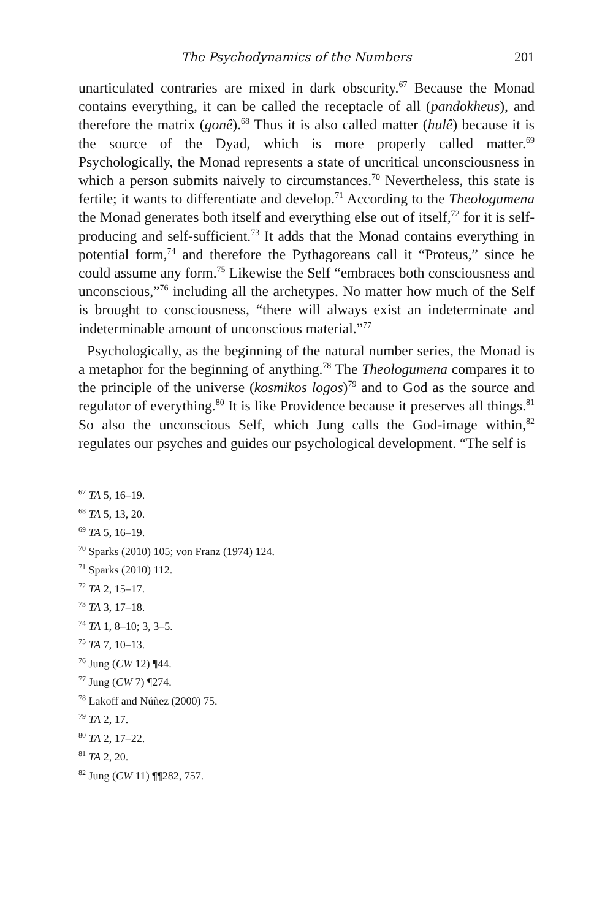The Psychodynamics of the Numbers 201
unarticulated contraries are mixed in dark obscurity.<sup>67</sup> Because the Monad contains everything, it can be called the receptacle of all (pandokheus), and therefore the matrix (gonê).<sup>68</sup> Thus it is also called matter (hulê) because it is the source of the Dyad, which is more properly called matter.<sup>69</sup> Psychologically, the Monad represents a state of uncritical unconsciousness in which a person submits naively to circumstances.<sup>70</sup> Nevertheless, this state is fertile; it wants to differentiate and develop.<sup>71</sup> According to the Theologumena the Monad generates both itself and everything else out of itself,<sup>72</sup> for it is self-producing and self-sufficient.<sup>73</sup> It adds that the Monad contains everything in potential form,<sup>74</sup> and therefore the Pythagoreans call it “Proteus,” since he could assume any form.<sup>75</sup> Likewise the Self “embraces both consciousness and unconscious,”<sup>76</sup> including all the archetypes. No matter how much of the Self is brought to consciousness, “there will always exist an indeterminate and indeterminable amount of unconscious material.”<sup>77</sup>
Psychologically, as the beginning of the natural number series, the Monad is a metaphor for the beginning of anything.<sup>78</sup> The Theologumena compares it to the principle of the universe (kosmikos logos)<sup>79</sup> and to God as the source and regulator of everything.<sup>80</sup> It is like Providence because it preserves all things.<sup>81</sup> So also the unconscious Self, which Jung calls the God-image within,<sup>82</sup> regulates our psyches and guides our psychological development. “The self is
<sup>67</sup> TA 5, 16–19.
<sup>68</sup> TA 5, 13, 20.
<sup>69</sup> TA 5, 16–19.
<sup>70</sup> Sparks (2010) 105; von Franz (1974) 124.
<sup>71</sup> Sparks (2010) 112.
<sup>72</sup> TA 2, 15–17.
<sup>73</sup> TA 3, 17–18.
<sup>74</sup> TA 1, 8–10; 3, 3–5.
<sup>75</sup> TA 7, 10–13.
<sup>76</sup> Jung (CW 12) ¶44.
<sup>77</sup> Jung (CW 7) ¶274.
<sup>78</sup> Lakoff and Núñez (2000) 75.
<sup>79</sup> TA 2, 17.
<sup>80</sup> TA 2, 17–22.
<sup>81</sup> TA 2, 20.
<sup>82</sup> Jung (CW 11) ¶¶282, 757.